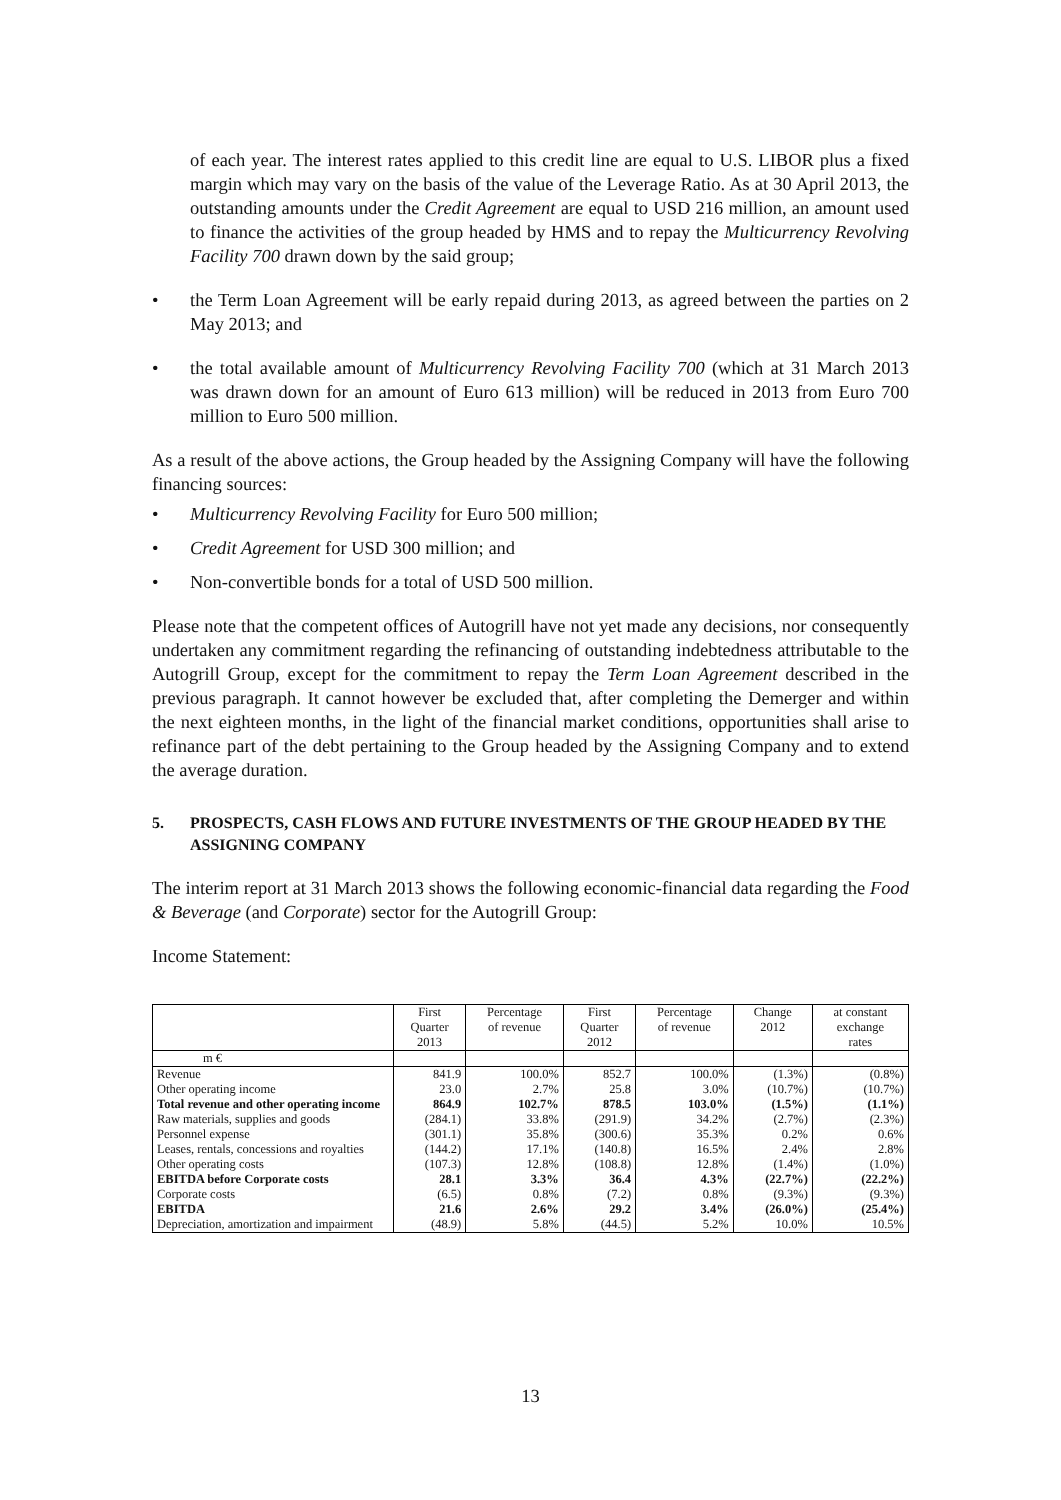of each year. The interest rates applied to this credit line are equal to U.S. LIBOR plus a fixed margin which may vary on the basis of the value of the Leverage Ratio. As at 30 April 2013, the outstanding amounts under the Credit Agreement are equal to USD 216 million, an amount used to finance the activities of the group headed by HMS and to repay the Multicurrency Revolving Facility 700 drawn down by the said group;
• the Term Loan Agreement will be early repaid during 2013, as agreed between the parties on 2 May 2013; and
• the total available amount of Multicurrency Revolving Facility 700 (which at 31 March 2013 was drawn down for an amount of Euro 613 million) will be reduced in 2013 from Euro 700 million to Euro 500 million.
As a result of the above actions, the Group headed by the Assigning Company will have the following financing sources:
• Multicurrency Revolving Facility for Euro 500 million;
• Credit Agreement for USD 300 million; and
• Non-convertible bonds for a total of USD 500 million.
Please note that the competent offices of Autogrill have not yet made any decisions, nor consequently undertaken any commitment regarding the refinancing of outstanding indebtedness attributable to the Autogrill Group, except for the commitment to repay the Term Loan Agreement described in the previous paragraph. It cannot however be excluded that, after completing the Demerger and within the next eighteen months, in the light of the financial market conditions, opportunities shall arise to refinance part of the debt pertaining to the Group headed by the Assigning Company and to extend the average duration.
5. PROSPECTS, CASH FLOWS AND FUTURE INVESTMENTS OF THE GROUP HEADED BY THE ASSIGNING COMPANY
The interim report at 31 March 2013 shows the following economic-financial data regarding the Food & Beverage (and Corporate) sector for the Autogrill Group:
Income Statement:
| | First Quarter 2013 | Percentage of revenue | First Quarter 2012 | Percentage of revenue | Change 2012 | at constant exchange rates |
| --- | --- | --- | --- | --- | --- | --- |
| m € | | | | | | |
| Revenue | 841.9 | 100.0% | 852.7 | 100.0% | (1.3%) | (0.8%) |
| Other operating income | 23.0 | 2.7% | 25.8 | 3.0% | (10.7%) | (10.7%) |
| Total revenue and other operating income | 864.9 | 102.7% | 878.5 | 103.0% | (1.5%) | (1.1%) |
| Raw materials, supplies and goods | (284.1) | 33.8% | (291.9) | 34.2% | (2.7%) | (2.3%) |
| Personnel expense | (301.1) | 35.8% | (300.6) | 35.3% | 0.2% | 0.6% |
| Leases, rentals, concessions and royalties | (144.2) | 17.1% | (140.8) | 16.5% | 2.4% | 2.8% |
| Other operating costs | (107.3) | 12.8% | (108.8) | 12.8% | (1.4%) | (1.0%) |
| EBITDA before Corporate costs | 28.1 | 3.3% | 36.4 | 4.3% | (22.7%) | (22.2%) |
| Corporate costs | (6.5) | 0.8% | (7.2) | 0.8% | (9.3%) | (9.3%) |
| EBITDA | 21.6 | 2.6% | 29.2 | 3.4% | (26.0%) | (25.4%) |
| Depreciation, amortization and impairment | (48.9) | 5.8% | (44.5) | 5.2% | 10.0% | 10.5% |
13